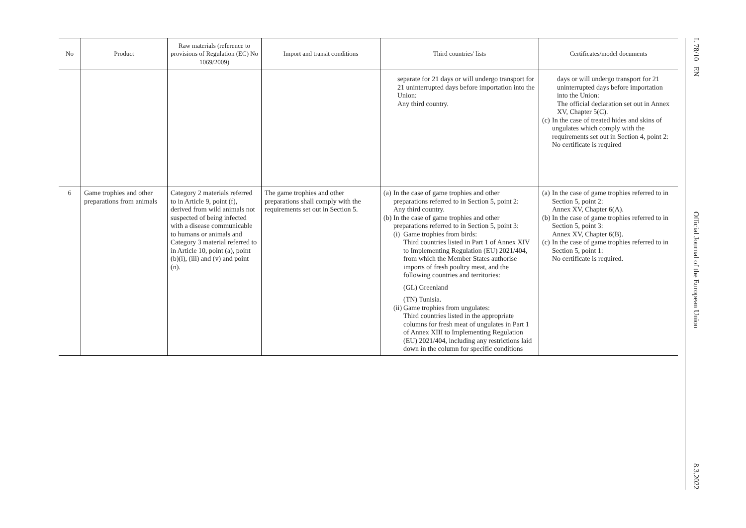| No | Product | Raw materials (reference to provisions of Regulation (EC) No 1069/2009) | Import and transit conditions | Third countries' lists | Certificates/model documents |
| --- | --- | --- | --- | --- | --- |
| | | | | separate for 21 days or will undergo transport for 21 uninterrupted days before importation into the Union: Any third country. | days or will undergo transport for 21 uninterrupted days before importation into the Union: The official declaration set out in Annex XV, Chapter 5(C). (c) In the case of treated hides and skins of ungulates which comply with the requirements set out in Section 4, point 2: No certificate is required |
| 6 | Game trophies and other preparations from animals | Category 2 materials referred to in Article 9, point (f), derived from wild animals not suspected of being infected with a disease communicable to humans or animals and Category 3 material referred to in Article 10, point (a), point (b)(i), (iii) and (v) and point (n). | The game trophies and other preparations shall comply with the requirements set out in Section 5. | (a) In the case of game trophies and other preparations referred to in Section 5, point 2: Any third country. (b) In the case of game trophies and other preparations referred to in Section 5, point 3: (i) Game trophies from birds: Third countries listed in Part 1 of Annex XIV to Implementing Regulation (EU) 2021/404, from which the Member States authorise imports of fresh poultry meat, and the following countries and territories: (GL) Greenland (TN) Tunisia. (ii) Game trophies from ungulates: Third countries listed in the appropriate columns for fresh meat of ungulates in Part 1 of Annex XIII to Implementing Regulation (EU) 2021/404, including any restrictions laid down in the column for specific conditions | (a) In the case of game trophies referred to in Section 5, point 2: Annex XV, Chapter 6(A). (b) In the case of game trophies referred to in Section 5, point 3: Annex XV, Chapter 6(B). (c) In the case of game trophies referred to in Section 5, point 1: No certificate is required. |
L 78/10 EN Official Journal of the European Union 8.3.2022